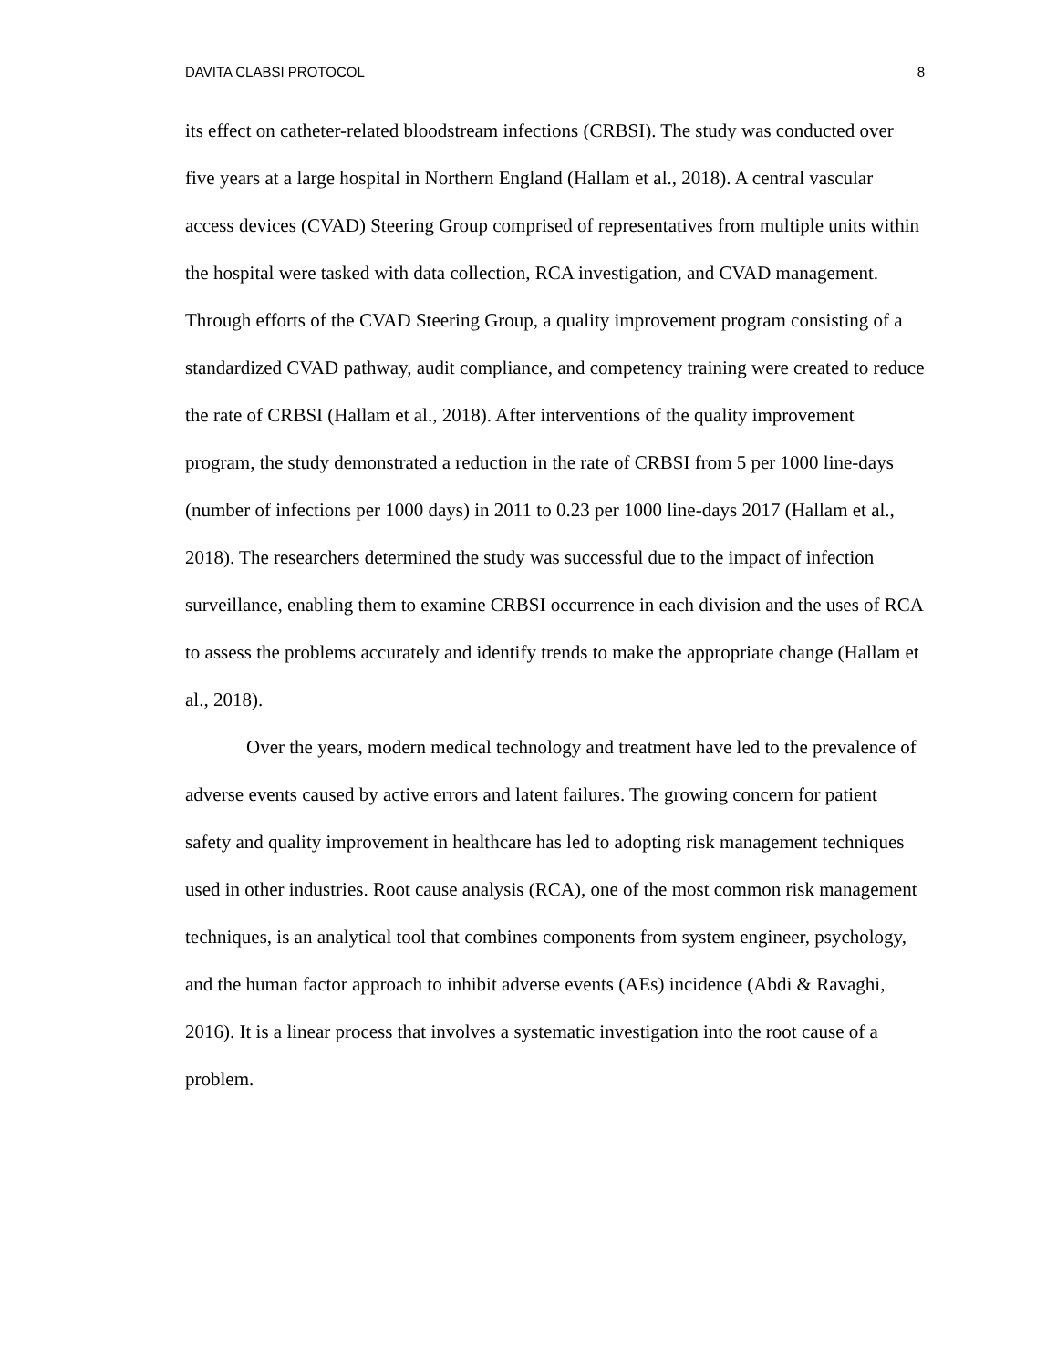DAVITA CLABSI PROTOCOL 8
its effect on catheter-related bloodstream infections (CRBSI). The study was conducted over five years at a large hospital in Northern England (Hallam et al., 2018). A central vascular access devices (CVAD) Steering Group comprised of representatives from multiple units within the hospital were tasked with data collection, RCA investigation, and CVAD management. Through efforts of the CVAD Steering Group, a quality improvement program consisting of a standardized CVAD pathway, audit compliance, and competency training were created to reduce the rate of CRBSI (Hallam et al., 2018). After interventions of the quality improvement program, the study demonstrated a reduction in the rate of CRBSI from 5 per 1000 line-days (number of infections per 1000 days) in 2011 to 0.23 per 1000 line-days 2017 (Hallam et al., 2018). The researchers determined the study was successful due to the impact of infection surveillance, enabling them to examine CRBSI occurrence in each division and the uses of RCA to assess the problems accurately and identify trends to make the appropriate change (Hallam et al., 2018).
Over the years, modern medical technology and treatment have led to the prevalence of adverse events caused by active errors and latent failures. The growing concern for patient safety and quality improvement in healthcare has led to adopting risk management techniques used in other industries. Root cause analysis (RCA), one of the most common risk management techniques, is an analytical tool that combines components from system engineer, psychology, and the human factor approach to inhibit adverse events (AEs) incidence (Abdi & Ravaghi, 2016). It is a linear process that involves a systematic investigation into the root cause of a problem.